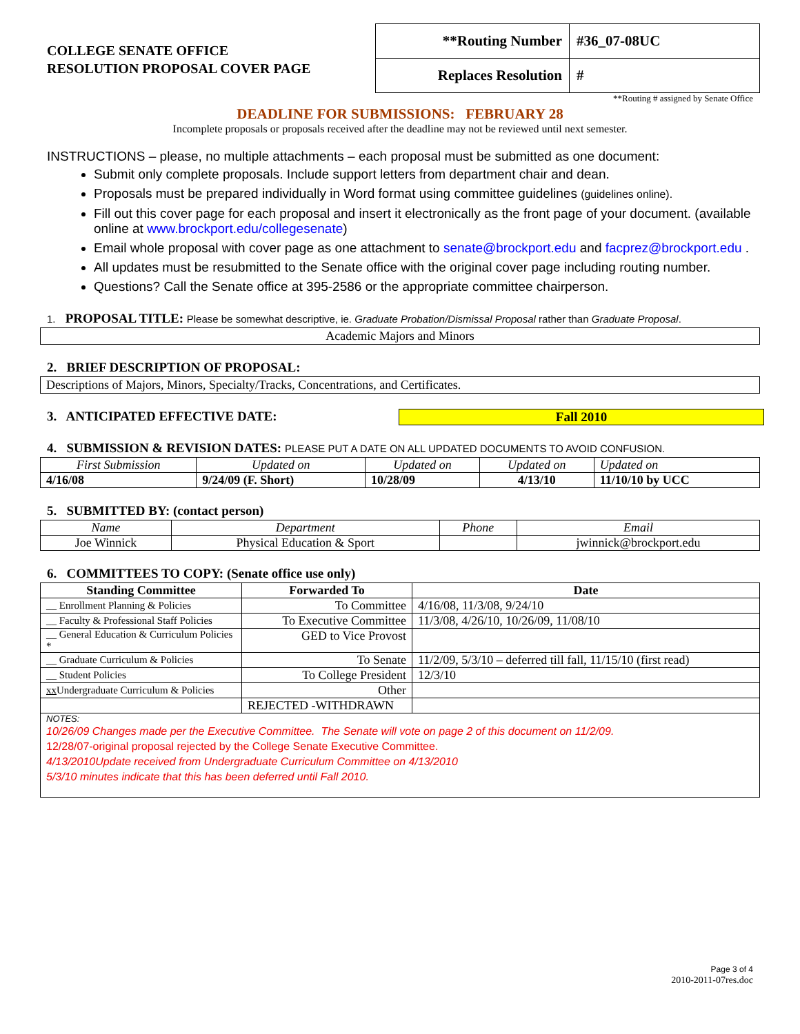COLLEGE SENATE OFFICE
RESOLUTION PROPOSAL COVER PAGE
| **Routing Number | #36_07-08UC |
| Replaces Resolution | # |
**Routing # assigned by Senate Office
DEADLINE FOR SUBMISSIONS: FEBRUARY 28
Incomplete proposals or proposals received after the deadline may not be reviewed until next semester.
INSTRUCTIONS – please, no multiple attachments – each proposal must be submitted as one document:
Submit only complete proposals. Include support letters from department chair and dean.
Proposals must be prepared individually in Word format using committee guidelines (guidelines online).
Fill out this cover page for each proposal and insert it electronically as the front page of your document. (available online at www.brockport.edu/collegesenate)
Email whole proposal with cover page as one attachment to senate@brockport.edu and facprez@brockport.edu .
All updates must be resubmitted to the Senate office with the original cover page including routing number.
Questions? Call the Senate office at 395-2586 or the appropriate committee chairperson.
1. PROPOSAL TITLE: Please be somewhat descriptive, ie. Graduate Probation/Dismissal Proposal rather than Graduate Proposal.
Academic Majors and Minors
2. BRIEF DESCRIPTION OF PROPOSAL:
Descriptions of Majors, Minors, Specialty/Tracks, Concentrations, and Certificates.
3. ANTICIPATED EFFECTIVE DATE:
Fall 2010
4. SUBMISSION & REVISION DATES: PLEASE PUT A DATE ON ALL UPDATED DOCUMENTS TO AVOID CONFUSION.
| First Submission | Updated on | Updated on | Updated on | Updated on |
| --- | --- | --- | --- | --- |
| 4/16/08 | 9/24/09 (F. Short) | 10/28/09 | 4/13/10 | 11/10/10 by UCC |
5. SUBMITTED BY: (contact person)
| Name | Department | Phone | Email |
| --- | --- | --- | --- |
| Joe Winnick | Physical Education & Sport | | jwinnick@brockport.edu |
6. COMMITTEES TO COPY: (Senate office use only)
| Standing Committee | Forwarded To | Date |
| --- | --- | --- |
| __ Enrollment Planning & Policies | To Committee | 4/16/08, 11/3/08, 9/24/10 |
| __ Faculty & Professional Staff Policies | To Executive Committee | 11/3/08, 4/26/10, 10/26/09, 11/08/10 |
| __ General Education & Curriculum Policies * | GED to Vice Provost | |
| __ Graduate Curriculum & Policies | To Senate | 11/2/09, 5/3/10 – deferred till fall, 11/15/10 (first read) |
| __ Student Policies | To College President | 12/3/10 |
| xx Undergraduate Curriculum & Policies | Other | |
| | REJECTED -WITHDRAWN | |
| NOTES: 10/26/09 Changes made per the Executive Committee. The Senate will vote on page 2 of this document on 11/2/09. 12/28/07-original proposal rejected by the College Senate Executive Committee. 4/13/2010Update received from Undergraduate Curriculum Committee on 4/13/2010 5/3/10 minutes indicate that this has been deferred until Fall 2010. | | |
Page 3 of 4
2010-2011-07res.doc